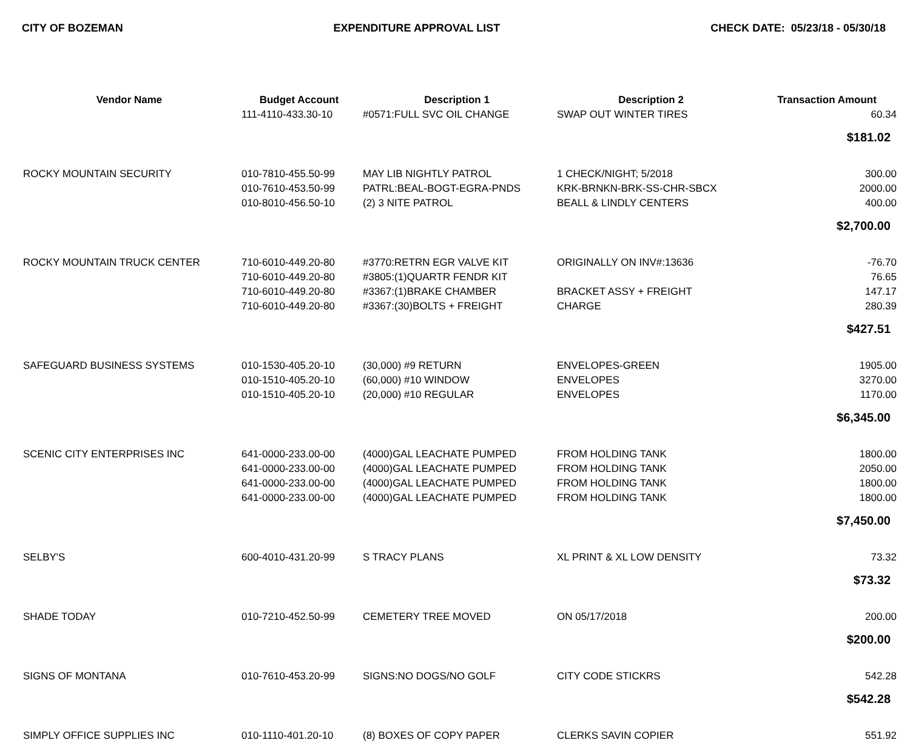CITY OF BOZEMAN EXPENDITURE APPROVAL LIST CHECK DATE: 05/23/18 - 05/30/18
| Vendor Name | Budget Account | Description 1 | Description 2 | Transaction Amount |
| --- | --- | --- | --- | --- |
| | 111-4110-433.30-10 | #0571:FULL SVC OIL CHANGE | SWAP OUT WINTER TIRES | 60.34 |
| $181.02 | | | | |
| ROCKY MOUNTAIN SECURITY | 010-7810-455.50-99 | MAY LIB NIGHTLY PATROL | 1 CHECK/NIGHT; 5/2018 | 300.00 |
| | 010-7610-453.50-99 | PATRL:BEAL-BOGT-EGRA-PNDS | KRK-BRNKN-BRK-SS-CHR-SBCX | 2000.00 |
| | 010-8010-456.50-10 | (2) 3 NITE PATROL | BEALL & LINDLY CENTERS | 400.00 |
| $2,700.00 | | | | |
| ROCKY MOUNTAIN TRUCK CENTER | 710-6010-449.20-80 | #3770:RETRN EGR VALVE KIT | ORIGINALLY ON INV#:13636 | -76.70 |
| | 710-6010-449.20-80 | #3805:(1)QUARTR FENDR KIT | | 76.65 |
| | 710-6010-449.20-80 | #3367:(1)BRAKE CHAMBER | BRACKET ASSY + FREIGHT | 147.17 |
| | 710-6010-449.20-80 | #3367:(30)BOLTS + FREIGHT | CHARGE | 280.39 |
| $427.51 | | | | |
| SAFEGUARD BUSINESS SYSTEMS | 010-1530-405.20-10 | (30,000) #9 RETURN | ENVELOPES-GREEN | 1905.00 |
| | 010-1510-405.20-10 | (60,000) #10 WINDOW | ENVELOPES | 3270.00 |
| | 010-1510-405.20-10 | (20,000) #10 REGULAR | ENVELOPES | 1170.00 |
| $6,345.00 | | | | |
| SCENIC CITY ENTERPRISES INC | 641-0000-233.00-00 | (4000)GAL LEACHATE PUMPED | FROM HOLDING TANK | 1800.00 |
| | 641-0000-233.00-00 | (4000)GAL LEACHATE PUMPED | FROM HOLDING TANK | 2050.00 |
| | 641-0000-233.00-00 | (4000)GAL LEACHATE PUMPED | FROM HOLDING TANK | 1800.00 |
| | 641-0000-233.00-00 | (4000)GAL LEACHATE PUMPED | FROM HOLDING TANK | 1800.00 |
| $7,450.00 | | | | |
| SELBY'S | 600-4010-431.20-99 | S TRACY PLANS | XL PRINT & XL LOW DENSITY | 73.32 |
| $73.32 | | | | |
| SHADE TODAY | 010-7210-452.50-99 | CEMETERY TREE MOVED | ON 05/17/2018 | 200.00 |
| $200.00 | | | | |
| SIGNS OF MONTANA | 010-7610-453.20-99 | SIGNS:NO DOGS/NO GOLF | CITY CODE STICKRS | 542.28 |
| $542.28 | | | | |
| SIMPLY OFFICE SUPPLIES INC | 010-1110-401.20-10 | (8) BOXES OF COPY PAPER | CLERKS SAVIN COPIER | 551.92 |